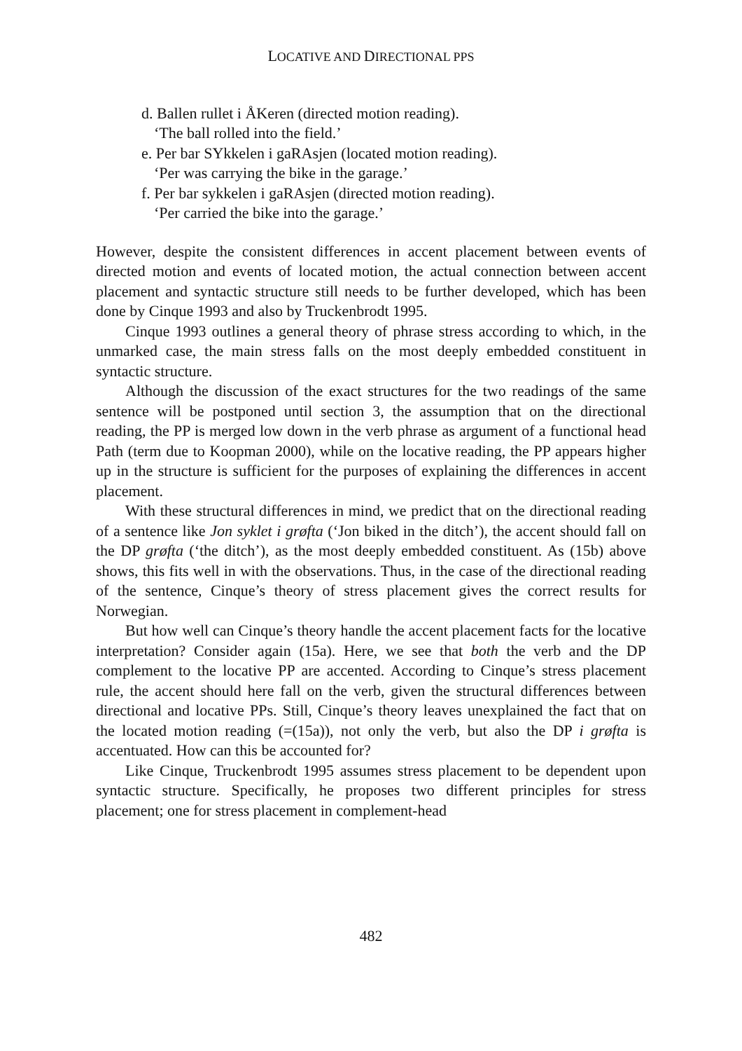LOCATIVE AND DIRECTIONAL PPS
d. Ballen rullet i ÅKeren (directed motion reading).
‘The ball rolled into the field.’
e. Per bar SYkkelen i gaRAsjen (located motion reading).
‘Per was carrying the bike in the garage.’
f. Per bar sykkelen i gaRAsjen (directed motion reading).
‘Per carried the bike into the garage.’
However, despite the consistent differences in accent placement between events of directed motion and events of located motion, the actual connection between accent placement and syntactic structure still needs to be further developed, which has been done by Cinque 1993 and also by Truckenbrodt 1995.
Cinque 1993 outlines a general theory of phrase stress according to which, in the unmarked case, the main stress falls on the most deeply embedded constituent in syntactic structure.
Although the discussion of the exact structures for the two readings of the same sentence will be postponed until section 3, the assumption that on the directional reading, the PP is merged low down in the verb phrase as argument of a functional head Path (term due to Koopman 2000), while on the locative reading, the PP appears higher up in the structure is sufficient for the purposes of explaining the differences in accent placement.
With these structural differences in mind, we predict that on the directional reading of a sentence like Jon syklet i grøfta (‘Jon biked in the ditch’), the accent should fall on the DP grøfta (‘the ditch’), as the most deeply embedded constituent. As (15b) above shows, this fits well in with the observations. Thus, in the case of the directional reading of the sentence, Cinque’s theory of stress placement gives the correct results for Norwegian.
But how well can Cinque’s theory handle the accent placement facts for the locative interpretation? Consider again (15a). Here, we see that both the verb and the DP complement to the locative PP are accented. According to Cinque’s stress placement rule, the accent should here fall on the verb, given the structural differences between directional and locative PPs. Still, Cinque’s theory leaves unexplained the fact that on the located motion reading (=(15a)), not only the verb, but also the DP i grøfta is accentuated. How can this be accounted for?
Like Cinque, Truckenbrodt 1995 assumes stress placement to be dependent upon syntactic structure. Specifically, he proposes two different principles for stress placement; one for stress placement in complement-head
482